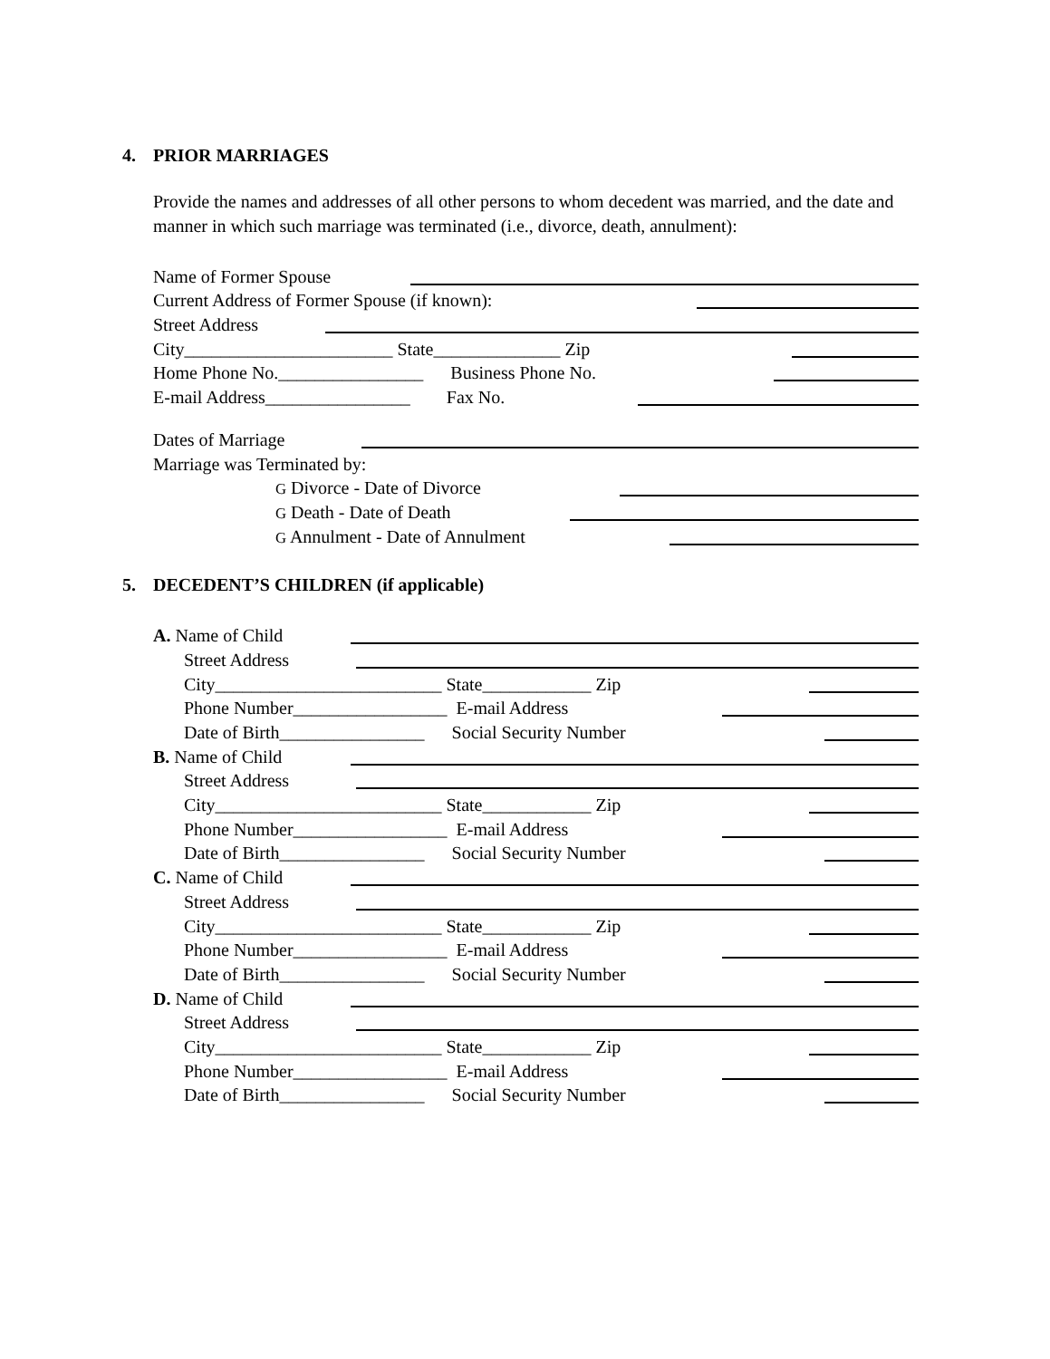4. PRIOR MARRIAGES
Provide the names and addresses of all other persons to whom decedent was married, and the date and manner in which such marriage was terminated (i.e., divorce, death, annulment):
Name of Former Spouse
Current Address of Former Spouse (if known):
Street Address
City_______________________ State______________ Zip
Home Phone No.________________ Business Phone No.
E-mail Address________________ Fax No.
Dates of Marriage
Marriage was Terminated by:
G Divorce - Date of Divorce
G Death - Date of Death
G Annulment - Date of Annulment
5. DECEDENT’S CHILDREN (if applicable)
A. Name of Child
Street Address
City_________________________ State____________ Zip
Phone Number_________________ E-mail Address
Date of Birth________________ Social Security Number
B. Name of Child
Street Address
City_________________________ State____________ Zip
Phone Number_________________ E-mail Address
Date of Birth________________ Social Security Number
C. Name of Child
Street Address
City_________________________ State____________ Zip
Phone Number_________________ E-mail Address
Date of Birth________________ Social Security Number
D. Name of Child
Street Address
City_________________________ State____________ Zip
Phone Number_________________ E-mail Address
Date of Birth________________ Social Security Number